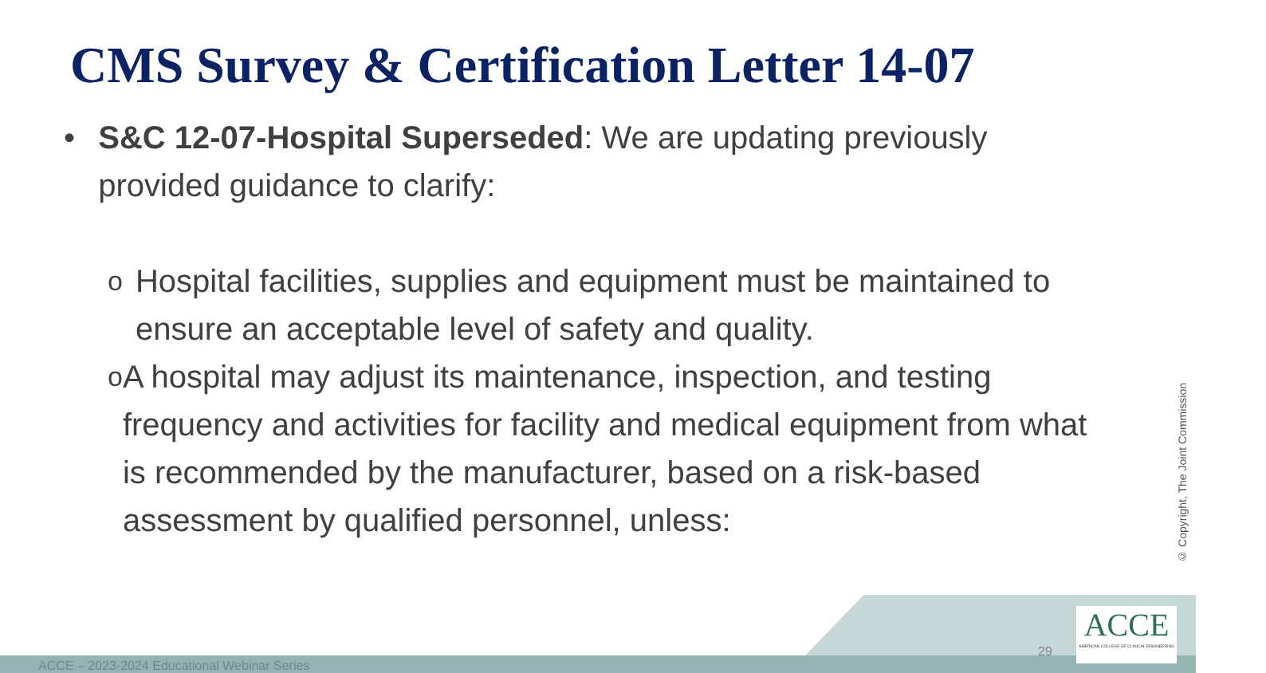CMS Survey & Certification Letter 14-07
• S&C 12-07-Hospital Superseded: We are updating previously provided guidance to clarify:
o
Hospital facilities, supplies and equipment must be maintained to ensure an acceptable level of safety and quality.
o
A hospital may adjust its maintenance, inspection, and testing frequency and activities for facility and medical equipment from what is recommended by the manufacturer, based on a risk-based assessment by qualified personnel, unless:
ACCE – 2023-2024 Educational Webinar Series
29
ACCE
AMERICAN COLLEGE OF CLINICAL ENGINEERING
© Copyright, The Joint Commission